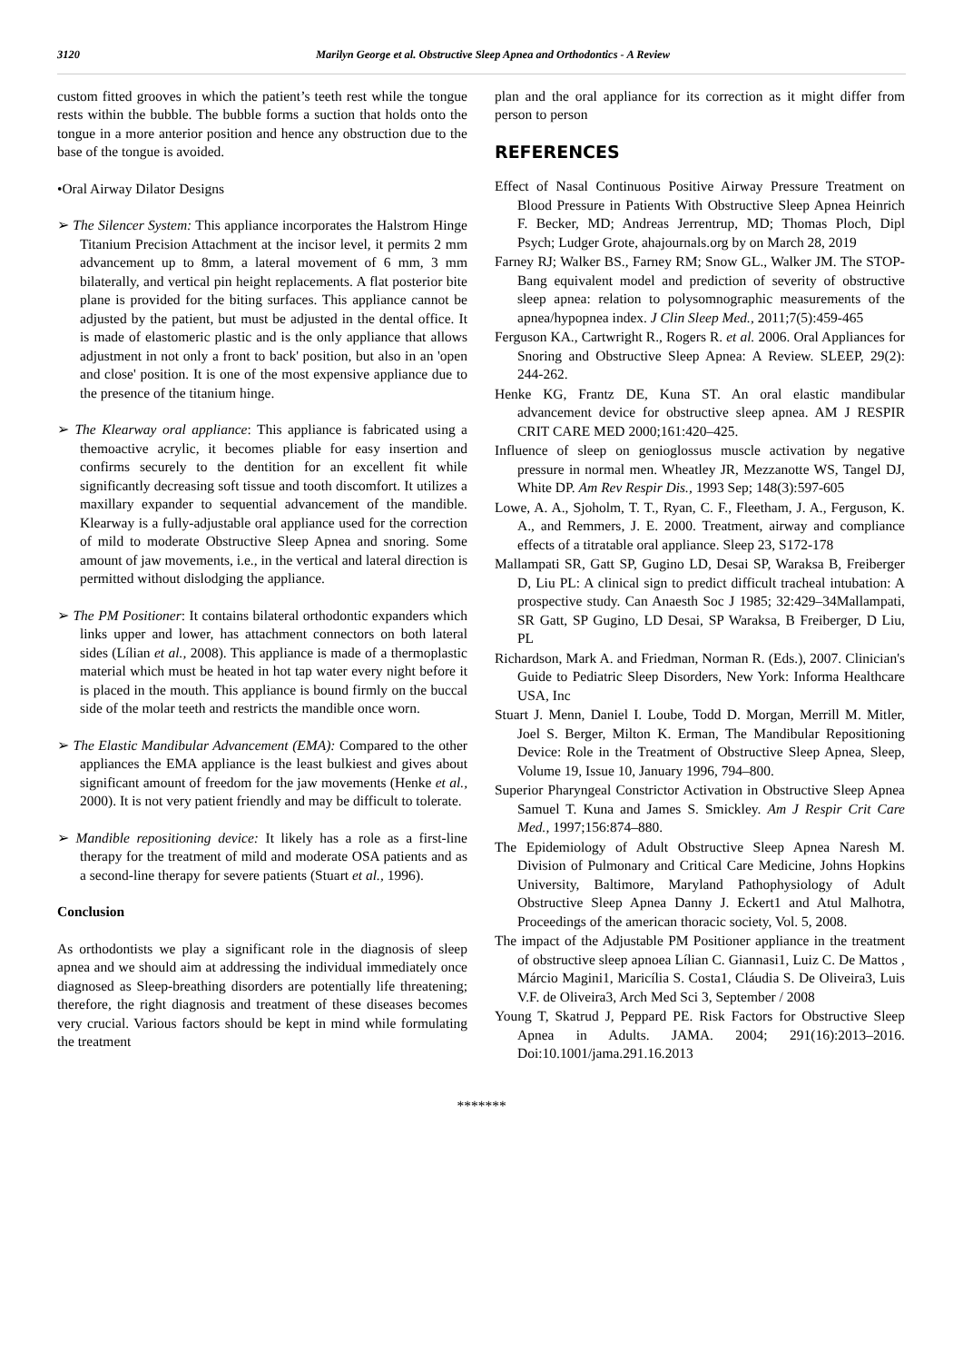3120 Marilyn George et al. Obstructive Sleep Apnea and Orthodontics - A Review
custom fitted grooves in which the patient’s teeth rest while the tongue rests within the bubble. The bubble forms a suction that holds onto the tongue in a more anterior position and hence any obstruction due to the base of the tongue is avoided.
•Oral Airway Dilator Designs
➢ The Silencer System: This appliance incorporates the Halstrom Hinge Titanium Precision Attachment at the incisor level, it permits 2 mm advancement up to 8mm, a lateral movement of 6 mm, 3 mm bilaterally, and vertical pin height replacements. A flat posterior bite plane is provided for the biting surfaces. This appliance cannot be adjusted by the patient, but must be adjusted in the dental office. It is made of elastomeric plastic and is the only appliance that allows adjustment in not only a front to back' position, but also in an 'open and close' position. It is one of the most expensive appliance due to the presence of the titanium hinge.
➢ The Klearway oral appliance: This appliance is fabricated using a themoactive acrylic, it becomes pliable for easy insertion and confirms securely to the dentition for an excellent fit while significantly decreasing soft tissue and tooth discomfort. It utilizes a maxillary expander to sequential advancement of the mandible. Klearway is a fully-adjustable oral appliance used for the correction of mild to moderate Obstructive Sleep Apnea and snoring. Some amount of jaw movements, i.e., in the vertical and lateral direction is permitted without dislodging the appliance.
➢ The PM Positioner: It contains bilateral orthodontic expanders which links upper and lower, has attachment connectors on both lateral sides (Lílian et al., 2008). This appliance is made of a thermoplastic material which must be heated in hot tap water every night before it is placed in the mouth. This appliance is bound firmly on the buccal side of the molar teeth and restricts the mandible once worn.
➢ The Elastic Mandibular Advancement (EMA): Compared to the other appliances the EMA appliance is the least bulkiest and gives about significant amount of freedom for the jaw movements (Henke et al., 2000). It is not very patient friendly and may be difficult to tolerate.
➢ Mandible repositioning device: It likely has a role as a first-line therapy for the treatment of mild and moderate OSA patients and as a second-line therapy for severe patients (Stuart et al., 1996).
Conclusion
As orthodontists we play a significant role in the diagnosis of sleep apnea and we should aim at addressing the individual immediately once diagnosed as Sleep-breathing disorders are potentially life threatening; therefore, the right diagnosis and treatment of these diseases becomes very crucial. Various factors should be kept in mind while formulating the treatment
plan and the oral appliance for its correction as it might differ from person to person
REFERENCES
Effect of Nasal Continuous Positive Airway Pressure Treatment on Blood Pressure in Patients With Obstructive Sleep Apnea Heinrich F. Becker, MD; Andreas Jerrentrup, MD; Thomas Ploch, Dipl Psych; Ludger Grote, ahajournals.org by on March 28, 2019
Farney RJ; Walker BS., Farney RM; Snow GL., Walker JM. The STOP-Bang equivalent model and prediction of severity of obstructive sleep apnea: relation to polysomnographic measurements of the apnea/hypopnea index. J Clin Sleep Med., 2011;7(5):459-465
Ferguson KA., Cartwright R., Rogers R. et al. 2006. Oral Appliances for Snoring and Obstructive Sleep Apnea: A Review. SLEEP, 29(2): 244-262.
Henke KG, Frantz DE, Kuna ST. An oral elastic mandibular advancement device for obstructive sleep apnea. AM J RESPIR CRIT CARE MED 2000;161:420–425.
Influence of sleep on genioglossus muscle activation by negative pressure in normal men. Wheatley JR, Mezzanotte WS, Tangel DJ, White DP. Am Rev Respir Dis., 1993 Sep; 148(3):597-605
Lowe, A. A., Sjoholm, T. T., Ryan, C. F., Fleetham, J. A., Ferguson, K. A., and Remmers, J. E. 2000. Treatment, airway and compliance effects of a titratable oral appliance. Sleep 23, S172-178
Mallampati SR, Gatt SP, Gugino LD, Desai SP, Waraksa B, Freiberger D, Liu PL: A clinical sign to predict difficult tracheal intubation: A prospective study. Can Anaesth Soc J 1985; 32:429–34Mallampati, SR Gatt, SP Gugino, LD Desai, SP Waraksa, B Freiberger, D Liu, PL
Richardson, Mark A. and Friedman, Norman R. (Eds.), 2007. Clinician's Guide to Pediatric Sleep Disorders, New York: Informa Healthcare USA, Inc
Stuart J. Menn, Daniel I. Loube, Todd D. Morgan, Merrill M. Mitler, Joel S. Berger, Milton K. Erman, The Mandibular Repositioning Device: Role in the Treatment of Obstructive Sleep Apnea, Sleep, Volume 19, Issue 10, January 1996, 794–800.
Superior Pharyngeal Constrictor Activation in Obstructive Sleep Apnea Samuel T. Kuna and James S. Smickley. Am J Respir Crit Care Med., 1997;156:874–880.
The Epidemiology of Adult Obstructive Sleep Apnea Naresh M. Division of Pulmonary and Critical Care Medicine, Johns Hopkins University, Baltimore, Maryland Pathophysiology of Adult Obstructive Sleep Apnea Danny J. Eckert1 and Atul Malhotra, Proceedings of the american thoracic society, Vol. 5, 2008.
The impact of the Adjustable PM Positioner appliance in the treatment of obstructive sleep apnoea Lílian C. Giannasi1, Luiz C. De Mattos , Márcio Magini1, Maricília S. Costa1, Cláudia S. De Oliveira3, Luis V.F. de Oliveira3, Arch Med Sci 3, September / 2008
Young T, Skatrud J, Peppard PE. Risk Factors for Obstructive Sleep Apnea in Adults. JAMA. 2004; 291(16):2013–2016. Doi:10.1001/jama.291.16.2013
*******